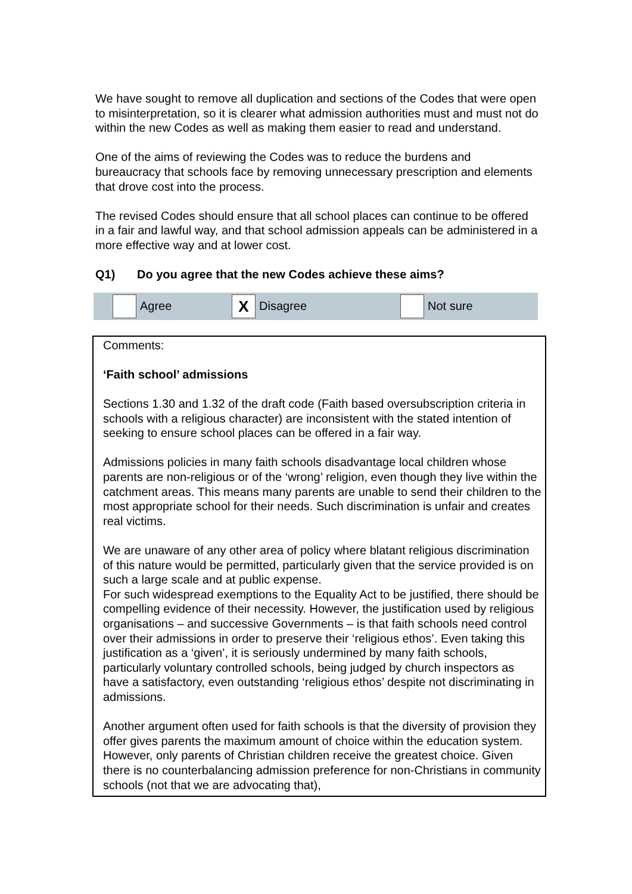We have sought to remove all duplication and sections of the Codes that were open to misinterpretation, so it is clearer what admission authorities must and must not do within the new Codes as well as making them easier to read and understand.
One of the aims of reviewing the Codes was to reduce the burdens and bureaucracy that schools face by removing unnecessary prescription and elements that drove cost into the process.
The revised Codes should ensure that all school places can continue to be offered in a fair and lawful way, and that school admission appeals can be administered in a more effective way and at lower cost.
Q1) Do you agree that the new Codes achieve these aims?
Agree
X
Disagree
Not sure
Comments:
‘Faith school’ admissions
Sections 1.30 and 1.32 of the draft code (Faith based oversubscription criteria in schools with a religious character) are inconsistent with the stated intention of seeking to ensure school places can be offered in a fair way.
Admissions policies in many faith schools disadvantage local children whose parents are non-religious or of the ‘wrong’ religion, even though they live within the catchment areas. This means many parents are unable to send their children to the most appropriate school for their needs. Such discrimination is unfair and creates real victims.
We are unaware of any other area of policy where blatant religious discrimination of this nature would be permitted, particularly given that the service provided is on such a large scale and at public expense.
For such widespread exemptions to the Equality Act to be justified, there should be compelling evidence of their necessity. However, the justification used by religious organisations – and successive Governments – is that faith schools need control over their admissions in order to preserve their ‘religious ethos’. Even taking this justification as a ‘given’, it is seriously undermined by many faith schools, particularly voluntary controlled schools, being judged by church inspectors as have a satisfactory, even outstanding ‘religious ethos’ despite not discriminating in admissions.
Another argument often used for faith schools is that the diversity of provision they offer gives parents the maximum amount of choice within the education system. However, only parents of Christian children receive the greatest choice. Given there is no counterbalancing admission preference for non-Christians in community schools (not that we are advocating that),